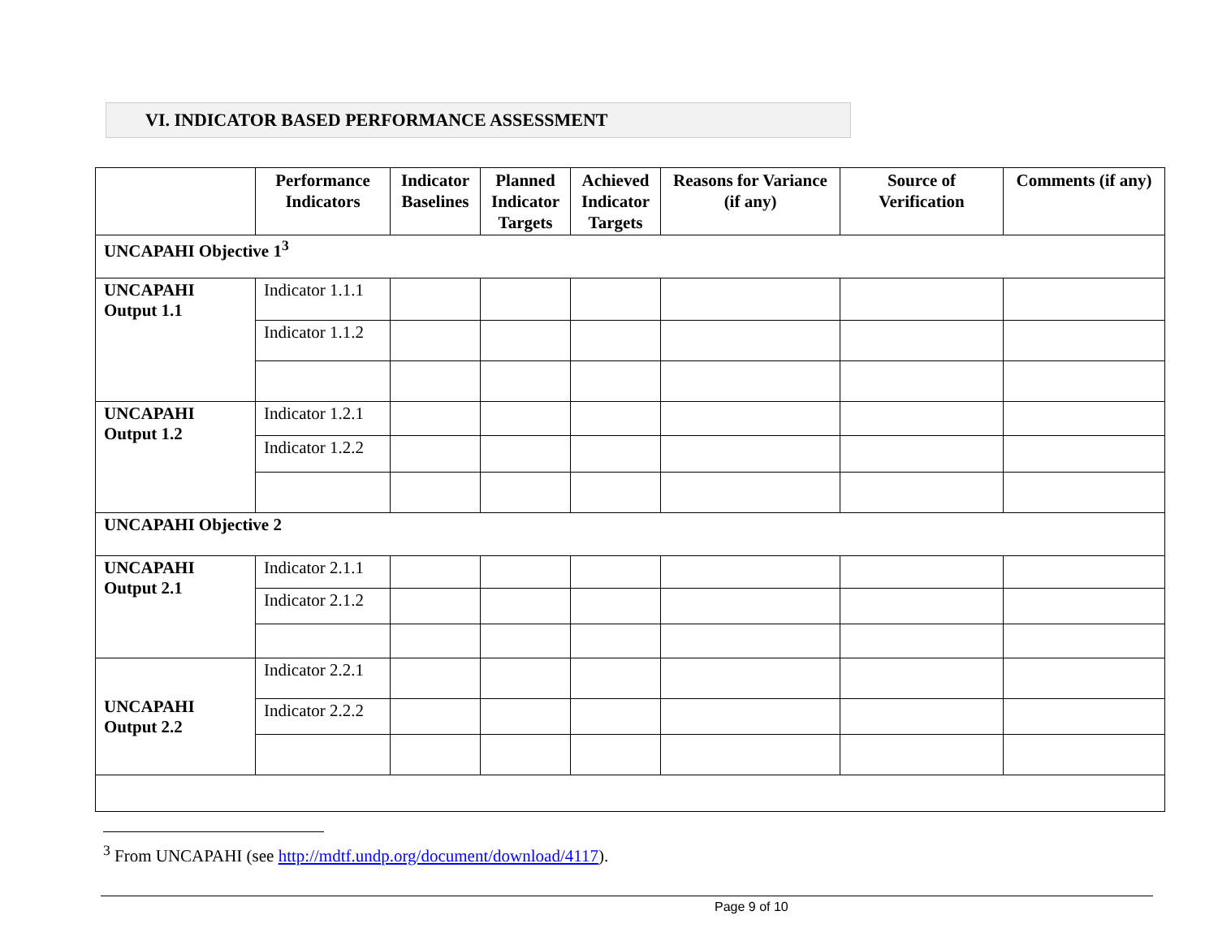VI. INDICATOR BASED PERFORMANCE ASSESSMENT
| | Performance Indicators | Indicator Baselines | Planned Indicator Targets | Achieved Indicator Targets | Reasons for Variance (if any) | Source of Verification | Comments (if any) |
| --- | --- | --- | --- | --- | --- | --- | --- |
| UNCAPAHI Objective 1<sup>3</sup> | | | | | | | |
| UNCAPAHI Output 1.1 | Indicator 1.1.1 | | | | | | |
| | Indicator 1.1.2 | | | | | | |
| UNCAPAHI Output 1.2 | Indicator 1.2.1 | | | | | | |
| | Indicator 1.2.2 | | | | | | |
| UNCAPAHI Objective 2 | | | | | | | |
| UNCAPAHI Output 2.1 | Indicator 2.1.1 | | | | | | |
| | Indicator 2.1.2 | | | | | | |
| UNCAPAHI Output 2.2 | Indicator 2.2.1 | | | | | | |
| | Indicator 2.2.2 | | | | | | |
<sup>3</sup> From UNCAPAHI (see http://mdtf.undp.org/document/download/4117).
Page 9 of 10